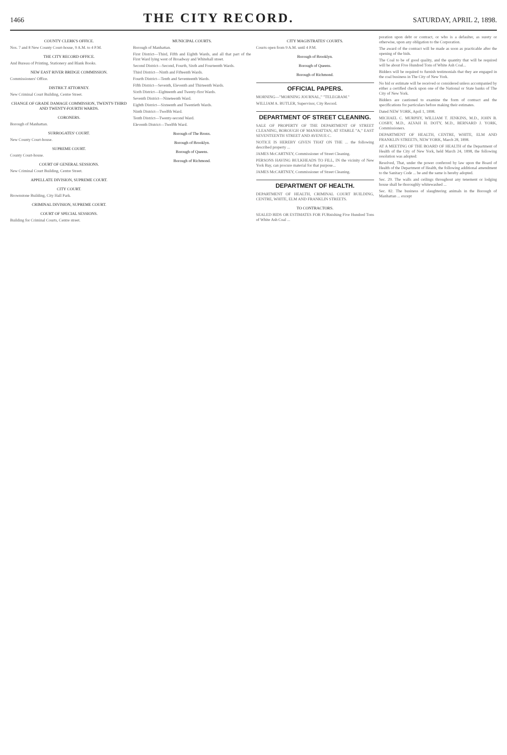1466 THE CITY RECORD. SATURDAY, APRIL 2, 1898.
COUNTY CLERK'S OFFICE.
Nos. 7 and 8 New County Court-house, 9 A.M. to 4 P.M.
THE CITY RECORD OFFICE.
And Bureau of Printing, Stationery and Blank Books.
NEW EAST RIVER BRIDGE COMMISSION.
Commissioners' Office.
DISTRICT ATTORNEY.
New Criminal Court Building, Centre Street.
CHANGE OF GRADE DAMAGE COMMISSION, TWENTY-THIRD AND TWENTY-FOURTH WARDS.
CORONERS.
Borough of Manhattan.
SURROGATES' COURT.
New County Court-house.
SUPREME COURT.
County Court-house.
COURT OF GENERAL SESSIONS.
New Criminal Court Building, Centre Street.
APPELLATE DIVISION, SUPREME COURT.
CITY COURT.
Brownstone Building, City Hall Park.
CRIMINAL DIVISION, SUPREME COURT.
COURT OF SPECIAL SESSIONS.
Building for Criminal Courts, Centre street.
MUNICIPAL COURTS.
Borough of Manhattan.
First District—Third, Fifth and Eighth Wards, and all that part of the First Ward lying west of Broadway and Whitehall street.
Second District—Second, Fourth, Sixth and Fourteenth Wards.
Third District—Ninth and Fifteenth Wards.
Fourth District—Tenth and Seventeenth Wards.
Fifth District—Seventh, Eleventh and Thirteenth Wards.
Sixth District—Eighteenth and Twenty-first Wards.
Seventh District—Nineteenth Ward.
Eighth District—Sixteenth and Twentieth Wards.
Ninth District—Twelfth Ward.
Tenth District—Twenty-second Ward.
Eleventh District—Twelfth Ward.
Borough of The Bronx.
Borough of Brooklyn.
Borough of Queens.
Borough of Richmond.
CITY MAGISTRATES' COURTS.
Courts open from 9 A.M. until 4 P.M.
Borough of Brooklyn.
Borough of Queens.
Borough of Richmond.
OFFICIAL PAPERS.
MORNING—"MORNING JOURNAL," "TELEGRAM."
WILLIAM A. BUTLER, Supervisor, City Record.
DEPARTMENT OF STREET CLEANING.
SALE OF PROPERTY OF THE DEPARTMENT OF STREET CLEANING, BOROUGH OF MANHATTAN, AT STABLE "A," EAST SEVENTEENTH STREET AND AVENUE C.
NOTICE IS HEREBY GIVEN THAT ON THE ... the following described property ...
JAMES McCARTNEY, Commissioner of Street Cleaning.
PERSONS HAVING BULKHEADS TO FILL, IN the vicinity of New York Bay, can procure material for that purpose...
JAMES McCARTNEY, Commissioner of Street Cleaning.
DEPARTMENT OF HEALTH.
DEPARTMENT OF HEALTH, CRIMINAL COURT BUILDING, CENTRE, WHITE, ELM AND FRANKLIN STREETS.
TO CONTRACTORS.
SEALED BIDS OR ESTIMATES FOR FURnishing Five Hundred Tons of White Ash Coal ...
poration upon debt or contract, or who is a defaulter, as surety or otherwise, upon any obligation to the Corporation.
The award of the contract will be made as soon as practicable after the opening of the bids.
The Coal to be of good quality, and the quantity that will be required will be about Five Hundred Tons of White Ash Coal...
Bidders will be required to furnish testimonials that they are engaged in the coal business in The City of New York.
No bid or estimate will be received or considered unless accompanied by either a certified check upon one of the National or State banks of The City of New York.
Bidders are cautioned to examine the form of contract and the specifications for particulars before making their estimates.
Dated NEW YORK, April 1, 1898.
MICHAEL C. MURPHY, WILLIAM T. JENKINS, M.D., JOHN B. COSBY, M.D., ALVAH H. DOTY, M.D., BERNARD J. YORK, Commissioners.
DEPARTMENT OF HEALTH, CENTRE, WHITE, ELM AND FRANKLIN STREETS, NEW YORK, March 28, 1898.
AT A MEETING OF THE BOARD OF HEALTH of the Department of Health of the City of New York, held March 24, 1898, the following resolution was adopted:
Resolved, That, under the power conferred by law upon the Board of Health of the Department of Health, the following additional amendment to the Sanitary Code ... be and the same is hereby adopted.
Sec. 29. The walls and ceilings throughout any tenement or lodging house shall be thoroughly whitewashed ...
Sec. 82. The business of slaughtering animals in the Borough of Manhattan ... except